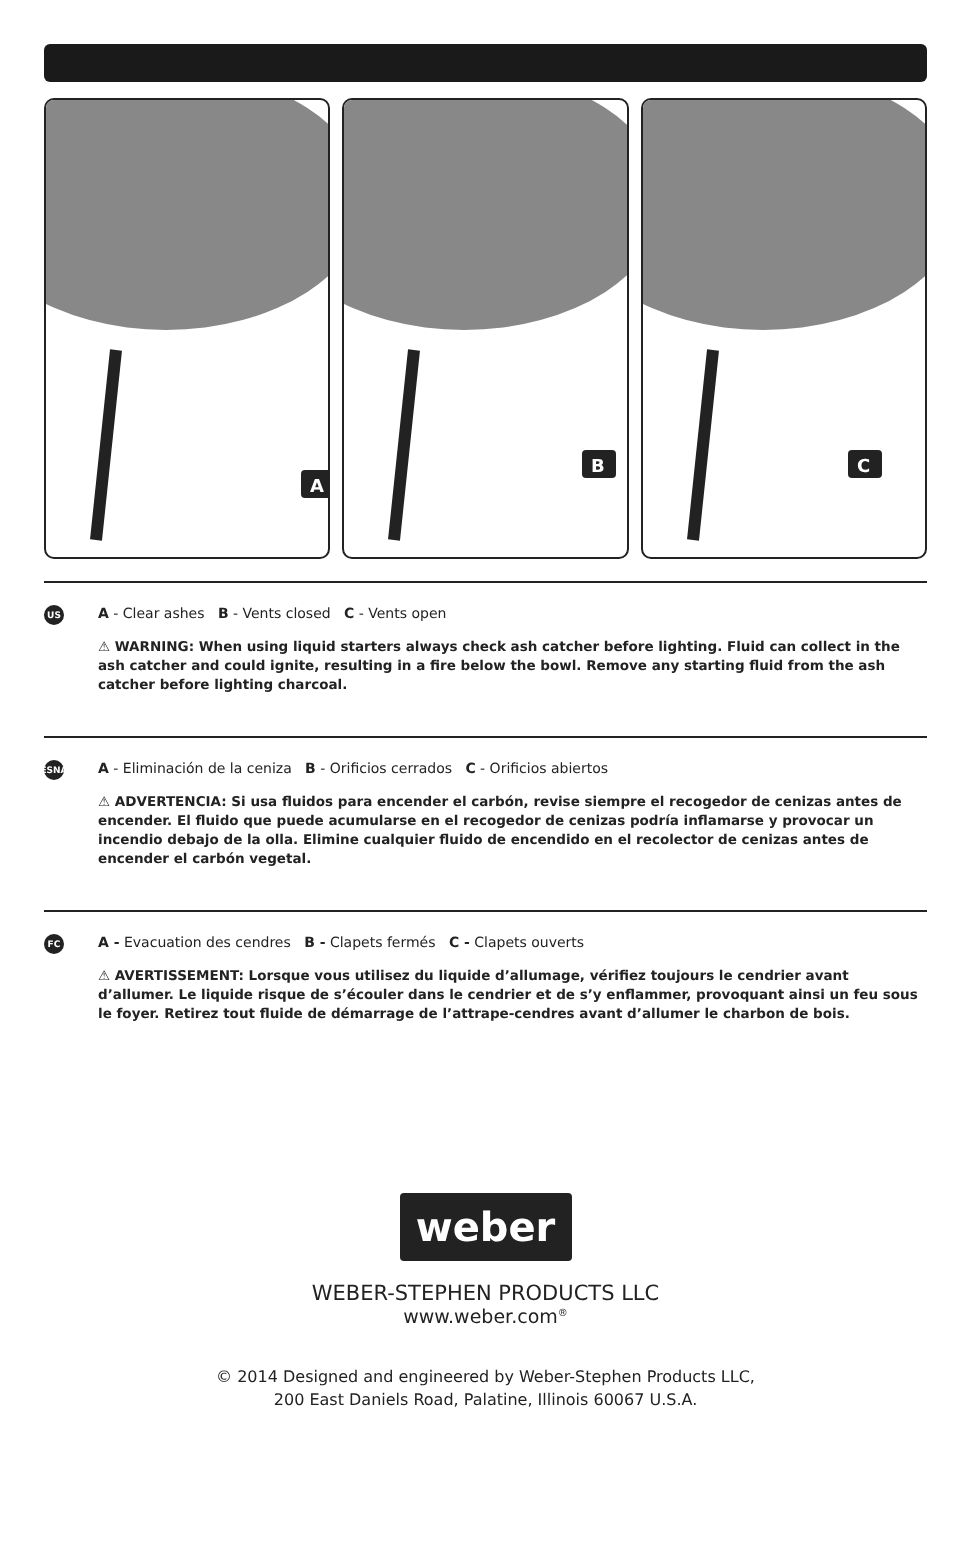A
B
C
US
A - Clear ashes B - Vents closed C - Vents open
⚠ WARNING: When using liquid starters always check ash catcher before lighting. Fluid can collect in the ash catcher and could ignite, resulting in a fire below the bowl. Remove any starting fluid from the ash catcher before lighting charcoal.
ESNA
A - Eliminación de la ceniza B - Orificios cerrados C - Orificios abiertos
⚠ ADVERTENCIA: Si usa fluidos para encender el carbón, revise siempre el recogedor de cenizas antes de encender. El fluido que puede acumularse en el recogedor de cenizas podría inflamarse y provocar un incendio debajo de la olla. Elimine cualquier fluido de encendido en el recolector de cenizas antes de encender el carbón vegetal.
FC
A - Evacuation des cendres B - Clapets fermés C - Clapets ouverts
⚠ AVERTISSEMENT: Lorsque vous utilisez du liquide d’allumage, vérifiez toujours le cendrier avant d’allumer. Le liquide risque de s’écouler dans le cendrier et de s’y enflammer, provoquant ainsi un feu sous le foyer. Retirez tout fluide de démarrage de l’attrape-cendres avant d’allumer le charbon de bois.
weber
WEBER-STEPHEN PRODUCTS LLC
www.weber.com<sup>®</sup>
© 2014 Designed and engineered by Weber-Stephen Products LLC,
200 East Daniels Road, Palatine, Illinois 60067 U.S.A.